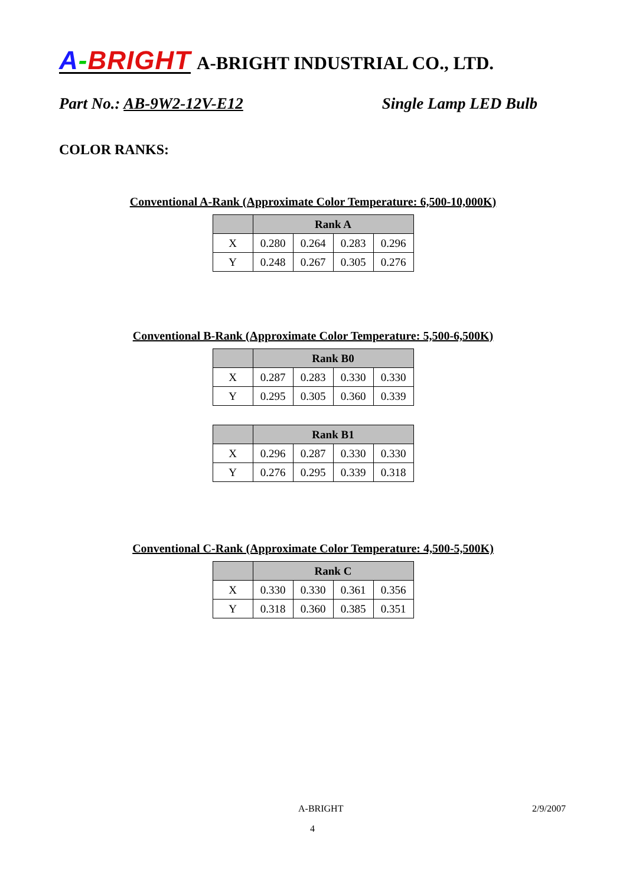A-BRIGHT A-BRIGHT INDUSTRIAL CO., LTD.
Part No.: AB-9W2-12V-E12 Single Lamp LED Bulb
COLOR RANKS:
Conventional A-Rank (Approximate Color Temperature: 6,500-10,000K)
| | Rank A | | | |
| --- | --- | --- | --- | --- |
| X | 0.280 | 0.264 | 0.283 | 0.296 |
| Y | 0.248 | 0.267 | 0.305 | 0.276 |
Conventional B-Rank (Approximate Color Temperature: 5,500-6,500K)
| | Rank B0 | | | |
| --- | --- | --- | --- | --- |
| X | 0.287 | 0.283 | 0.330 | 0.330 |
| Y | 0.295 | 0.305 | 0.360 | 0.339 |
| | Rank B1 | | | |
| --- | --- | --- | --- | --- |
| X | 0.296 | 0.287 | 0.330 | 0.330 |
| Y | 0.276 | 0.295 | 0.339 | 0.318 |
Conventional C-Rank (Approximate Color Temperature: 4,500-5,500K)
| | Rank C | | | |
| --- | --- | --- | --- | --- |
| X | 0.330 | 0.330 | 0.361 | 0.356 |
| Y | 0.318 | 0.360 | 0.385 | 0.351 |
A-BRIGHT 2/9/2007
4